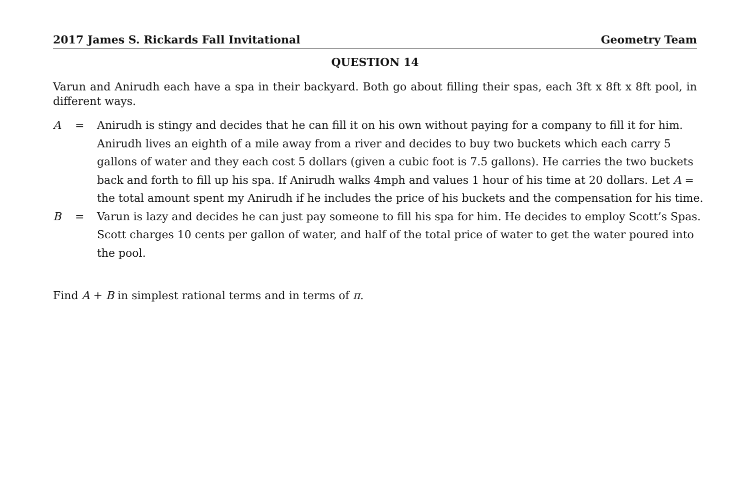2017 James S. Rickards Fall Invitational Geometry Team
QUESTION 14
Varun and Anirudh each have a spa in their backyard. Both go about filling their spas, each 3ft x 8ft x 8ft pool, in different ways.
A = Anirudh is stingy and decides that he can fill it on his own without paying for a company to fill it for him. Anirudh lives an eighth of a mile away from a river and decides to buy two buckets which each carry 5 gallons of water and they each cost 5 dollars (given a cubic foot is 7.5 gallons). He carries the two buckets back and forth to fill up his spa. If Anirudh walks 4mph and values 1 hour of his time at 20 dollars. Let A = the total amount spent my Anirudh if he includes the price of his buckets and the compensation for his time.
B = Varun is lazy and decides he can just pay someone to fill his spa for him. He decides to employ Scott’s Spas. Scott charges 10 cents per gallon of water, and half of the total price of water to get the water poured into the pool.
Find A + B in simplest rational terms and in terms of π.